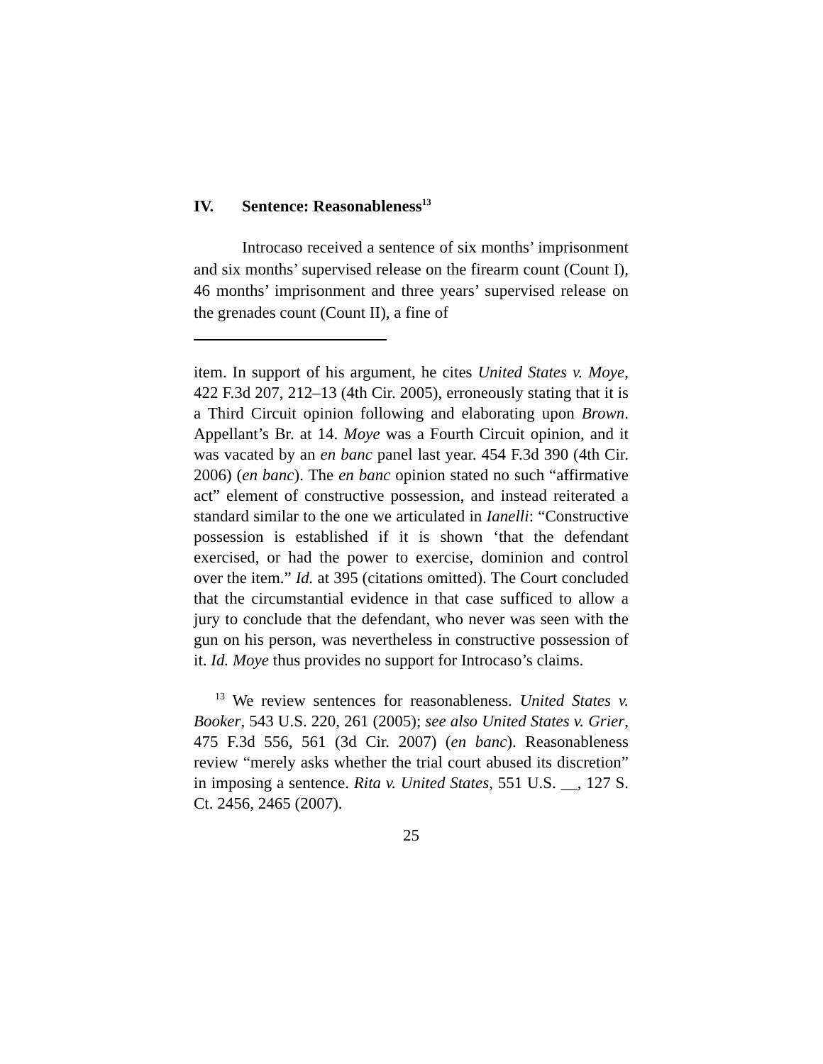IV. Sentence: Reasonableness<sup>13</sup>
Introcaso received a sentence of six months’ imprisonment and six months’ supervised release on the firearm count (Count I), 46 months’ imprisonment and three years’ supervised release on the grenades count (Count II), a fine of
item. In support of his argument, he cites United States v. Moye, 422 F.3d 207, 212–13 (4th Cir. 2005), erroneously stating that it is a Third Circuit opinion following and elaborating upon Brown. Appellant’s Br. at 14. Moye was a Fourth Circuit opinion, and it was vacated by an en banc panel last year. 454 F.3d 390 (4th Cir. 2006) (en banc). The en banc opinion stated no such “affirmative act” element of constructive possession, and instead reiterated a standard similar to the one we articulated in Ianelli: “Constructive possession is established if it is shown ‘that the defendant exercised, or had the power to exercise, dominion and control over the item.” Id. at 395 (citations omitted). The Court concluded that the circumstantial evidence in that case sufficed to allow a jury to conclude that the defendant, who never was seen with the gun on his person, was nevertheless in constructive possession of it. Id. Moye thus provides no support for Introcaso’s claims.
<sup>13</sup> We review sentences for reasonableness. United States v. Booker, 543 U.S. 220, 261 (2005); see also United States v. Grier, 475 F.3d 556, 561 (3d Cir. 2007) (en banc). Reasonableness review “merely asks whether the trial court abused its discretion” in imposing a sentence. Rita v. United States, 551 U.S. __, 127 S. Ct. 2456, 2465 (2007).
25